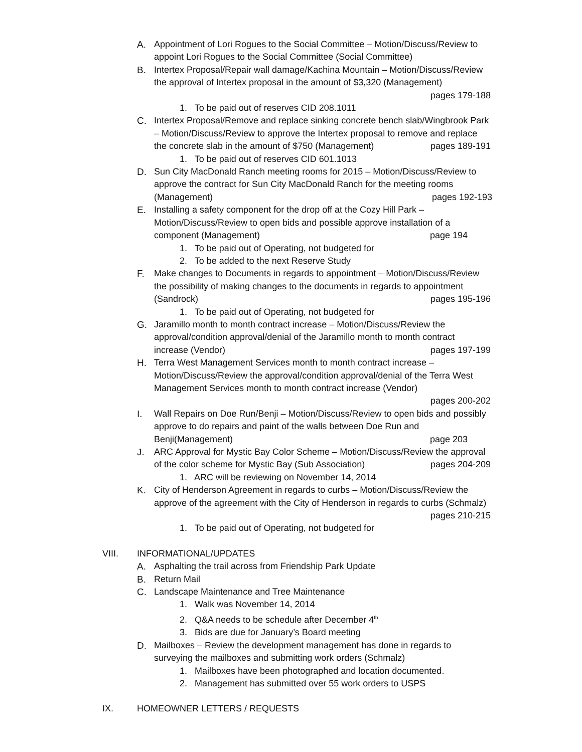A. Appointment of Lori Rogues to the Social Committee – Motion/Discuss/Review to appoint Lori Rogues to the Social Committee (Social Committee)
B. Intertex Proposal/Repair wall damage/Kachina Mountain – Motion/Discuss/Review the approval of Intertex proposal in the amount of $3,320 (Management) pages 179-188
1. To be paid out of reserves CID 208.1011
C. Intertex Proposal/Remove and replace sinking concrete bench slab/Wingbrook Park – Motion/Discuss/Review to approve the Intertex proposal to remove and replace the concrete slab in the amount of $750 (Management) pages 189-191
1. To be paid out of reserves CID 601.1013
D. Sun City MacDonald Ranch meeting rooms for 2015 – Motion/Discuss/Review to approve the contract for Sun City MacDonald Ranch for the meeting rooms (Management) pages 192-193
E. Installing a safety component for the drop off at the Cozy Hill Park – Motion/Discuss/Review to open bids and possible approve installation of a component (Management) page 194
1. To be paid out of Operating, not budgeted for
2. To be added to the next Reserve Study
F. Make changes to Documents in regards to appointment – Motion/Discuss/Review the possibility of making changes to the documents in regards to appointment (Sandrock) pages 195-196
1. To be paid out of Operating, not budgeted for
G. Jaramillo month to month contract increase – Motion/Discuss/Review the approval/condition approval/denial of the Jaramillo month to month contract increase (Vendor) pages 197-199
H. Terra West Management Services month to month contract increase – Motion/Discuss/Review the approval/condition approval/denial of the Terra West Management Services month to month contract increase (Vendor)
pages 200-202
I. Wall Repairs on Doe Run/Benji – Motion/Discuss/Review to open bids and possibly approve to do repairs and paint of the walls between Doe Run and Benji(Management) page 203
J. ARC Approval for Mystic Bay Color Scheme – Motion/Discuss/Review the approval of the color scheme for Mystic Bay (Sub Association) pages 204-209
1. ARC will be reviewing on November 14, 2014
K. City of Henderson Agreement in regards to curbs – Motion/Discuss/Review the approve of the agreement with the City of Henderson in regards to curbs (Schmalz) pages 210-215
1. To be paid out of Operating, not budgeted for
VIII. INFORMATIONAL/UPDATES
A. Asphalting the trail across from Friendship Park Update
B. Return Mail
C. Landscape Maintenance and Tree Maintenance
1. Walk was November 14, 2014
2. Q&A needs to be schedule after December 4<sup>th</sup>
3. Bids are due for January’s Board meeting
D. Mailboxes – Review the development management has done in regards to surveying the mailboxes and submitting work orders (Schmalz)
1. Mailboxes have been photographed and location documented.
2. Management has submitted over 55 work orders to USPS
IX. HOMEOWNER LETTERS / REQUESTS